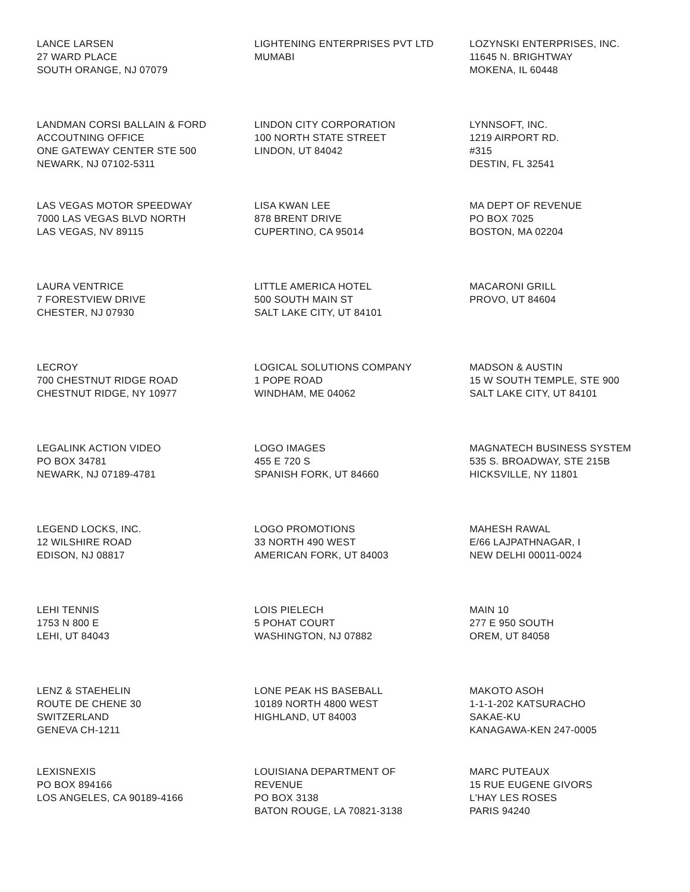LANCE LARSEN 27 WARD PLACE SOUTH ORANGE, NJ 07079
LIGHTENING ENTERPRISES PVT LTD MUMABI
LOZYNSKI ENTERPRISES, INC. 11645 N. BRIGHTWAY MOKENA, IL 60448
LANDMAN CORSI BALLAIN & FORD ACCOUTNING OFFICE ONE GATEWAY CENTER STE 500 NEWARK, NJ 07102-5311
LINDON CITY CORPORATION 100 NORTH STATE STREET LINDON, UT 84042
LYNNSOFT, INC. 1219 AIRPORT RD. #315 DESTIN, FL 32541
LAS VEGAS MOTOR SPEEDWAY 7000 LAS VEGAS BLVD NORTH LAS VEGAS, NV 89115
LISA KWAN LEE 878 BRENT DRIVE CUPERTINO, CA 95014
MA DEPT OF REVENUE PO BOX 7025 BOSTON, MA 02204
LAURA VENTRICE 7 FORESTVIEW DRIVE CHESTER, NJ 07930
LITTLE AMERICA HOTEL 500 SOUTH MAIN ST SALT LAKE CITY, UT 84101
MACARONI GRILL PROVO, UT 84604
LECROY 700 CHESTNUT RIDGE ROAD CHESTNUT RIDGE, NY 10977
LOGICAL SOLUTIONS COMPANY 1 POPE ROAD WINDHAM, ME 04062
MADSON & AUSTIN 15 W SOUTH TEMPLE, STE 900 SALT LAKE CITY, UT 84101
LEGALINK ACTION VIDEO PO BOX 34781 NEWARK, NJ 07189-4781
LOGO IMAGES 455 E 720 S SPANISH FORK, UT 84660
MAGNATECH BUSINESS SYSTEM 535 S. BROADWAY, STE 215B HICKSVILLE, NY 11801
LEGEND LOCKS, INC. 12 WILSHIRE ROAD EDISON, NJ 08817
LOGO PROMOTIONS 33 NORTH 490 WEST AMERICAN FORK, UT 84003
MAHESH RAWAL E/66 LAJPATHNAGAR, I NEW DELHI 00011-0024
LEHI TENNIS 1753 N 800 E LEHI, UT 84043
LOIS PIELECH 5 POHAT COURT WASHINGTON, NJ 07882
MAIN 10 277 E 950 SOUTH OREM, UT 84058
LENZ & STAEHELIN ROUTE DE CHENE 30 SWITZERLAND GENEVA CH-1211
LONE PEAK HS BASEBALL 10189 NORTH 4800 WEST HIGHLAND, UT 84003
MAKOTO ASOH 1-1-1-202 KATSURACHO SAKAE-KU KANAGAWA-KEN 247-0005
LEXISNEXIS PO BOX 894166 LOS ANGELES, CA 90189-4166
LOUISIANA DEPARTMENT OF REVENUE PO BOX 3138 BATON ROUGE, LA 70821-3138
MARC PUTEAUX 15 RUE EUGENE GIVORS L'HAY LES ROSES PARIS 94240